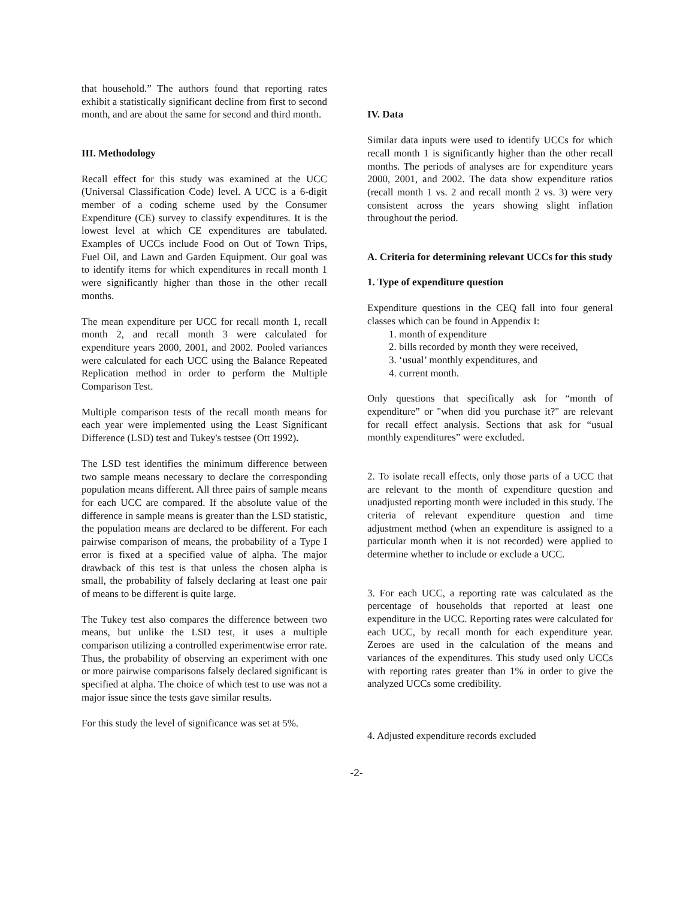that household.” The authors found that reporting rates exhibit a statistically significant decline from first to second month, and are about the same for second and third month.
III. Methodology
Recall effect for this study was examined at the UCC (Universal Classification Code) level. A UCC is a 6-digit member of a coding scheme used by the Consumer Expenditure (CE) survey to classify expenditures. It is the lowest level at which CE expenditures are tabulated. Examples of UCCs include Food on Out of Town Trips, Fuel Oil, and Lawn and Garden Equipment. Our goal was to identify items for which expenditures in recall month 1 were significantly higher than those in the other recall months.
The mean expenditure per UCC for recall month 1, recall month 2, and recall month 3 were calculated for expenditure years 2000, 2001, and 2002. Pooled variances were calculated for each UCC using the Balance Repeated Replication method in order to perform the Multiple Comparison Test.
Multiple comparison tests of the recall month means for each year were implemented using the Least Significant Difference (LSD) test and Tukey's testsee (Ott 1992).
The LSD test identifies the minimum difference between two sample means necessary to declare the corresponding population means different. All three pairs of sample means for each UCC are compared. If the absolute value of the difference in sample means is greater than the LSD statistic, the population means are declared to be different. For each pairwise comparison of means, the probability of a Type I error is fixed at a specified value of alpha. The major drawback of this test is that unless the chosen alpha is small, the probability of falsely declaring at least one pair of means to be different is quite large.
The Tukey test also compares the difference between two means, but unlike the LSD test, it uses a multiple comparison utilizing a controlled experimentwise error rate. Thus, the probability of observing an experiment with one or more pairwise comparisons falsely declared significant is specified at alpha. The choice of which test to use was not a major issue since the tests gave similar results.
For this study the level of significance was set at 5%.
IV. Data
Similar data inputs were used to identify UCCs for which recall month 1 is significantly higher than the other recall months. The periods of analyses are for expenditure years 2000, 2001, and 2002. The data show expenditure ratios (recall month 1 vs. 2 and recall month 2 vs. 3) were very consistent across the years showing slight inflation throughout the period.
A. Criteria for determining relevant UCCs for this study
1. Type of expenditure question
Expenditure questions in the CEQ fall into four general classes which can be found in Appendix I:
1. month of expenditure
2. bills recorded by month they were received,
3. ‘usual’ monthly expenditures, and
4. current month.
Only questions that specifically ask for “month of expenditure” or "when did you purchase it?" are relevant for recall effect analysis. Sections that ask for “usual monthly expenditures” were excluded.
2. To isolate recall effects, only those parts of a UCC that are relevant to the month of expenditure question and unadjusted reporting month were included in this study. The criteria of relevant expenditure question and time adjustment method (when an expenditure is assigned to a particular month when it is not recorded) were applied to determine whether to include or exclude a UCC.
3. For each UCC, a reporting rate was calculated as the percentage of households that reported at least one expenditure in the UCC. Reporting rates were calculated for each UCC, by recall month for each expenditure year. Zeroes are used in the calculation of the means and variances of the expenditures. This study used only UCCs with reporting rates greater than 1% in order to give the analyzed UCCs some credibility.
4. Adjusted expenditure records excluded
-2-